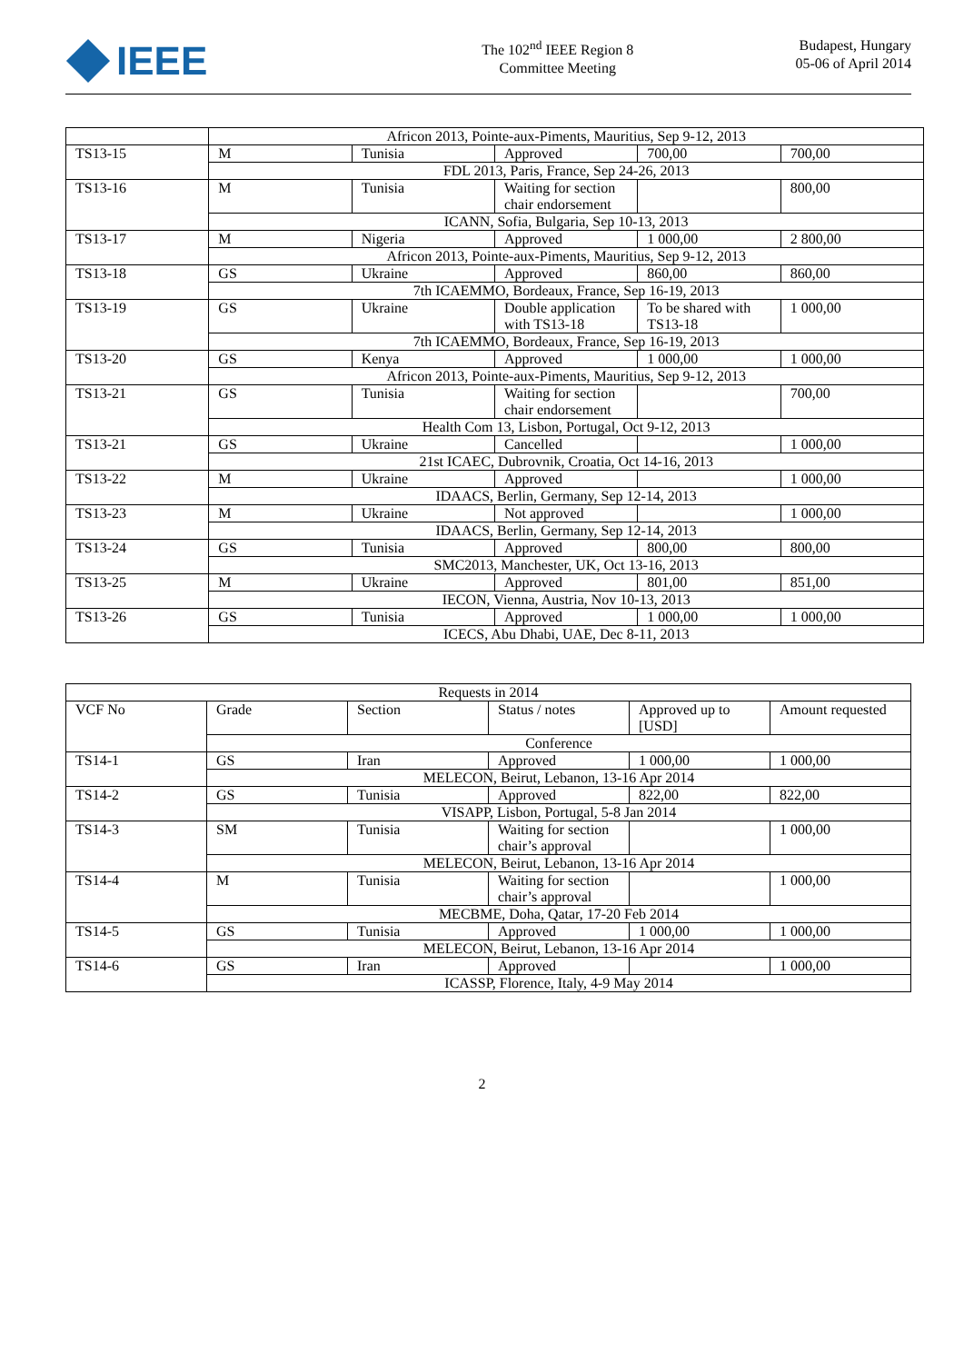IEEE
The 102<sup>nd</sup> IEEE Region 8
Committee Meeting
Budapest, Hungary
05-06 of April 2014
| | Africon 2013, Pointe-aux-Piments, Mauritius, Sep 9-12, 2013 | | | | |
| TS13-15 | M | Tunisia | Approved | 700,00 | 700,00 |
| | FDL 2013, Paris, France, Sep 24-26, 2013 | | | | |
| TS13-16 | M | Tunisia | Waiting for section chair endorsement | | 800,00 |
| | ICANN, Sofia, Bulgaria, Sep 10-13, 2013 | | | | |
| TS13-17 | M | Nigeria | Approved | 1 000,00 | 2 800,00 |
| | Africon 2013, Pointe-aux-Piments, Mauritius, Sep 9-12, 2013 | | | | |
| TS13-18 | GS | Ukraine | Approved | 860,00 | 860,00 |
| | 7th ICAEMMO, Bordeaux, France, Sep 16-19, 2013 | | | | |
| TS13-19 | GS | Ukraine | Double application with TS13-18 | To be shared with TS13-18 | 1 000,00 |
| | 7th ICAEMMO, Bordeaux, France, Sep 16-19, 2013 | | | | |
| TS13-20 | GS | Kenya | Approved | 1 000,00 | 1 000,00 |
| | Africon 2013, Pointe-aux-Piments, Mauritius, Sep 9-12, 2013 | | | | |
| TS13-21 | GS | Tunisia | Waiting for section chair endorsement | | 700,00 |
| | Health Com 13, Lisbon, Portugal, Oct 9-12, 2013 | | | | |
| TS13-21 | GS | Ukraine | Cancelled | | 1 000,00 |
| | 21st ICAEC, Dubrovnik, Croatia, Oct 14-16, 2013 | | | | |
| TS13-22 | M | Ukraine | Approved | | 1 000,00 |
| | IDAACS, Berlin, Germany, Sep 12-14, 2013 | | | | |
| TS13-23 | M | Ukraine | Not approved | | 1 000,00 |
| | IDAACS, Berlin, Germany, Sep 12-14, 2013 | | | | |
| TS13-24 | GS | Tunisia | Approved | 800,00 | 800,00 |
| | SMC2013, Manchester, UK, Oct 13-16, 2013 | | | | |
| TS13-25 | M | Ukraine | Approved | 801,00 | 851,00 |
| | IECON, Vienna, Austria, Nov 10-13, 2013 | | | | |
| TS13-26 | GS | Tunisia | Approved | 1 000,00 | 1 000,00 |
| | ICECS, Abu Dhabi, UAE, Dec 8-11, 2013 | | | | |
| Requests in 2014 | | | | | |
| VCF No | Grade | Section | Status / notes | Approved up to [USD] | Amount requested |
| | Conference | | | | |
| TS14-1 | GS | Iran | Approved | 1 000,00 | 1 000,00 |
| | MELECON, Beirut, Lebanon, 13-16 Apr 2014 | | | | |
| TS14-2 | GS | Tunisia | Approved | 822,00 | 822,00 |
| | VISAPP, Lisbon, Portugal, 5-8 Jan 2014 | | | | |
| TS14-3 | SM | Tunisia | Waiting for section chair’s approval | | 1 000,00 |
| | MELECON, Beirut, Lebanon, 13-16 Apr 2014 | | | | |
| TS14-4 | M | Tunisia | Waiting for section chair’s approval | | 1 000,00 |
| | MECBME, Doha, Qatar, 17-20 Feb 2014 | | | | |
| TS14-5 | GS | Tunisia | Approved | 1 000,00 | 1 000,00 |
| | MELECON, Beirut, Lebanon, 13-16 Apr 2014 | | | | |
| TS14-6 | GS | Iran | Approved | | 1 000,00 |
| | ICASSP, Florence, Italy, 4-9 May 2014 | | | | |
2